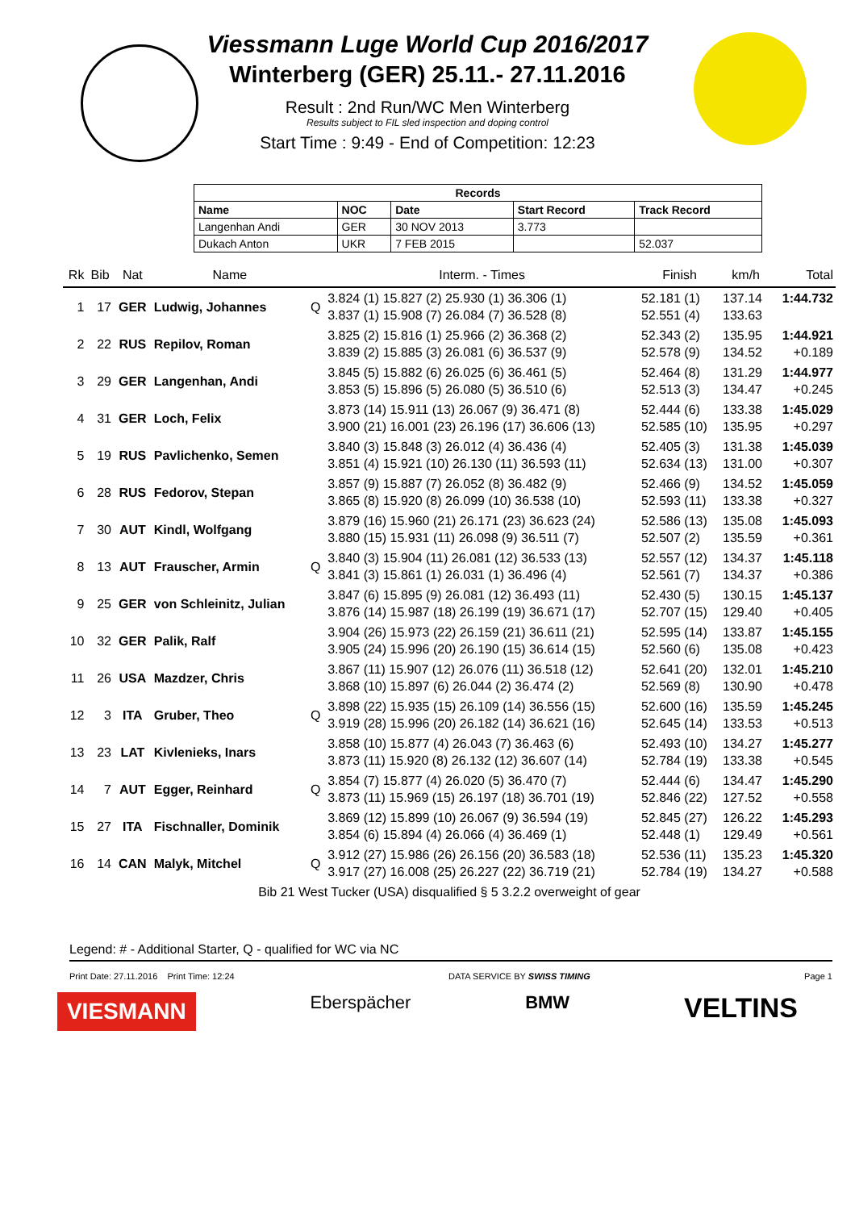Viessmann Luge World Cup 2016/2017
Winterberg (GER) 25.11.- 27.11.2016
Result : 2nd Run/WC Men Winterberg
Results subject to FIL sled inspection and doping control
Start Time : 9:49 - End of Competition: 12:23
| Records | | | | |
| --- | --- | --- | --- | --- |
| Name | NOC | Date | Start Record | Track Record |
| Langenhan Andi | GER | 30 NOV 2013 | 3.773 | |
| Dukach Anton | UKR | 7 FEB 2015 | | 52.037 |
| Rk | Bib | Nat | Name | | Interm. - Times | Finish | km/h | Total |
| --- | --- | --- | --- | --- | --- | --- | --- | --- |
| 1 | 17 | GER | Ludwig, Johannes | Q | 3.824 (1) 15.827 (2) 25.930 (1) 36.306 (1) 3.837 (1) 15.908 (7) 26.084 (7) 36.528 (8) | 52.181 (1) 52.551 (4) | 137.14 133.63 | 1:44.732 |
| 2 | 22 | RUS | Repilov, Roman | | 3.825 (2) 15.816 (1) 25.966 (2) 36.368 (2) 3.839 (2) 15.885 (3) 26.081 (6) 36.537 (9) | 52.343 (2) 52.578 (9) | 135.95 134.52 | 1:44.921 +0.189 |
| 3 | 29 | GER | Langenhan, Andi | | 3.845 (5) 15.882 (6) 26.025 (6) 36.461 (5) 3.853 (5) 15.896 (5) 26.080 (5) 36.510 (6) | 52.464 (8) 52.513 (3) | 131.29 134.47 | 1:44.977 +0.245 |
| 4 | 31 | GER | Loch, Felix | | 3.873 (14) 15.911 (13) 26.067 (9) 36.471 (8) 3.900 (21) 16.001 (23) 26.196 (17) 36.606 (13) | 52.444 (6) 52.585 (10) | 133.38 135.95 | 1:45.029 +0.297 |
| 5 | 19 | RUS | Pavlichenko, Semen | | 3.840 (3) 15.848 (3) 26.012 (4) 36.436 (4) 3.851 (4) 15.921 (10) 26.130 (11) 36.593 (11) | 52.405 (3) 52.634 (13) | 131.38 131.00 | 1:45.039 +0.307 |
| 6 | 28 | RUS | Fedorov, Stepan | | 3.857 (9) 15.887 (7) 26.052 (8) 36.482 (9) 3.865 (8) 15.920 (8) 26.099 (10) 36.538 (10) | 52.466 (9) 52.593 (11) | 134.52 133.38 | 1:45.059 +0.327 |
| 7 | 30 | AUT | Kindl, Wolfgang | | 3.879 (16) 15.960 (21) 26.171 (23) 36.623 (24) 3.880 (15) 15.931 (11) 26.098 (9) 36.511 (7) | 52.586 (13) 52.507 (2) | 135.08 135.59 | 1:45.093 +0.361 |
| 8 | 13 | AUT | Frauscher, Armin | Q | 3.840 (3) 15.904 (11) 26.081 (12) 36.533 (13) 3.841 (3) 15.861 (1) 26.031 (1) 36.496 (4) | 52.557 (12) 52.561 (7) | 134.37 134.37 | 1:45.118 +0.386 |
| 9 | 25 | GER | von Schleinitz, Julian | | 3.847 (6) 15.895 (9) 26.081 (12) 36.493 (11) 3.876 (14) 15.987 (18) 26.199 (19) 36.671 (17) | 52.430 (5) 52.707 (15) | 130.15 129.40 | 1:45.137 +0.405 |
| 10 | 32 | GER | Palik, Ralf | | 3.904 (26) 15.973 (22) 26.159 (21) 36.611 (21) 3.905 (24) 15.996 (20) 26.190 (15) 36.614 (15) | 52.595 (14) 52.560 (6) | 133.87 135.08 | 1:45.155 +0.423 |
| 11 | 26 | USA | Mazdzer, Chris | | 3.867 (11) 15.907 (12) 26.076 (11) 36.518 (12) 3.868 (10) 15.897 (6) 26.044 (2) 36.474 (2) | 52.641 (20) 52.569 (8) | 132.01 130.90 | 1:45.210 +0.478 |
| 12 | 3 | ITA | Gruber, Theo | Q | 3.898 (22) 15.935 (15) 26.109 (14) 36.556 (15) 3.919 (28) 15.996 (20) 26.182 (14) 36.621 (16) | 52.600 (16) 52.645 (14) | 135.59 133.53 | 1:45.245 +0.513 |
| 13 | 23 | LAT | Kivlenieks, Inars | | 3.858 (10) 15.877 (4) 26.043 (7) 36.463 (6) 3.873 (11) 15.920 (8) 26.132 (12) 36.607 (14) | 52.493 (10) 52.784 (19) | 134.27 133.38 | 1:45.277 +0.545 |
| 14 | 7 | AUT | Egger, Reinhard | Q | 3.854 (7) 15.877 (4) 26.020 (5) 36.470 (7) 3.873 (11) 15.969 (15) 26.197 (18) 36.701 (19) | 52.444 (6) 52.846 (22) | 134.47 127.52 | 1:45.290 +0.558 |
| 15 | 27 | ITA | Fischnaller, Dominik | | 3.869 (12) 15.899 (10) 26.067 (9) 36.594 (19) 3.854 (6) 15.894 (4) 26.066 (4) 36.469 (1) | 52.845 (27) 52.448 (1) | 126.22 129.49 | 1:45.293 +0.561 |
| 16 | 14 | CAN | Malyk, Mitchel | Q | 3.912 (27) 15.986 (26) 26.156 (20) 36.583 (18) 3.917 (27) 16.008 (25) 26.227 (22) 36.719 (21) | 52.536 (11) 52.784 (19) | 135.23 134.27 | 1:45.320 +0.588 |
| Bib 21 West Tucker (USA) disqualified § 5 3.2.2 overweight of gear | | | | | | | | |
Legend: # - Additional Starter, Q - qualified for WC via NC
Print Date: 27.11.2016 Print Time: 12:24 DATA SERVICE BY SWISS TIMING Page 1
VIESMANN Eberspächer BMW VELTINS